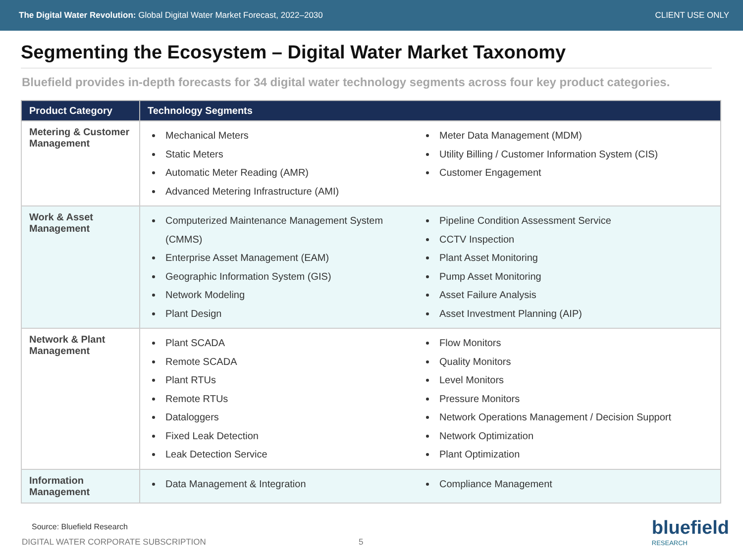The Digital Water Revolution: Global Digital Water Market Forecast, 2022–2030
CLIENT USE ONLY
Segmenting the Ecosystem – Digital Water Market Taxonomy
Bluefield provides in-depth forecasts for 34 digital water technology segments across four key product categories.
| Product Category | Technology Segments |
| --- | --- |
| Metering & Customer Management | Mechanical Meters Static Meters Automatic Meter Reading (AMR) Advanced Metering Infrastructure (AMI) Meter Data Management (MDM) Utility Billing / Customer Information System (CIS) Customer Engagement |
| Work & Asset Management | Computerized Maintenance Management System (CMMS) Enterprise Asset Management (EAM) Geographic Information System (GIS) Network Modeling Plant Design Pipeline Condition Assessment Service CCTV Inspection Plant Asset Monitoring Pump Asset Monitoring Asset Failure Analysis Asset Investment Planning (AIP) |
| Network & Plant Management | Plant SCADA Remote SCADA Plant RTUs Remote RTUs Dataloggers Fixed Leak Detection Leak Detection Service Flow Monitors Quality Monitors Level Monitors Pressure Monitors Network Operations Management / Decision Support Network Optimization Plant Optimization |
| Information Management | Data Management & Integration Compliance Management |
Source: Bluefield Research
DIGITAL WATER CORPORATE SUBSCRIPTION 5
bluefield
RESEARCH